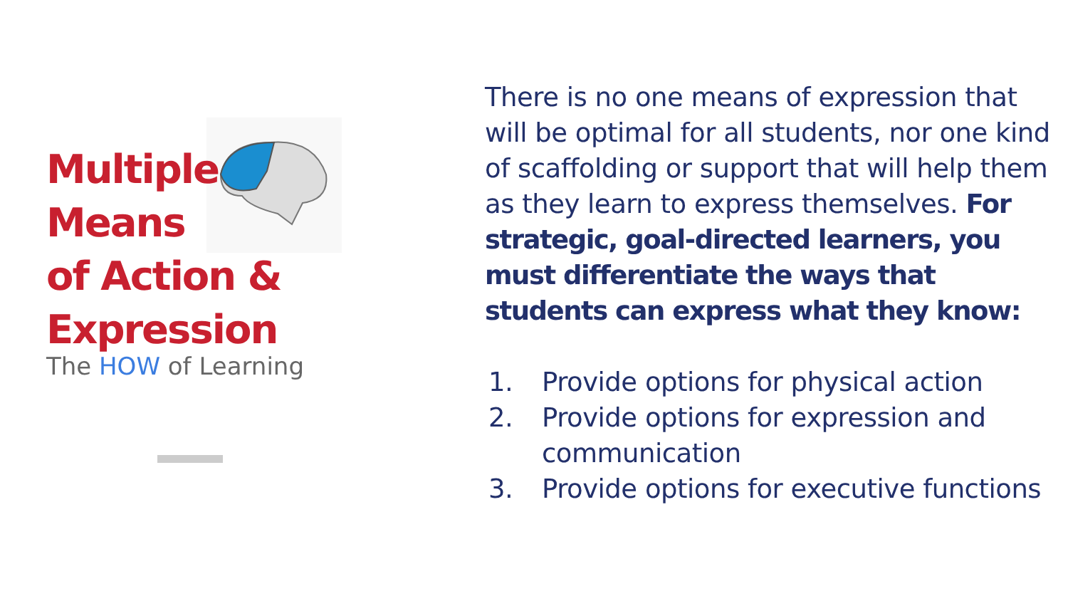Multiple
Means
of Action &
Expression
The HOW of Learning
There is no one means of expression that will be optimal for all students, nor one kind of scaffolding or support that will help them as they learn to express themselves. For strategic, goal-directed learners, you must differentiate the ways that students can express what they know:
1. Provide options for physical action
2. Provide options for expression and communication
3. Provide options for executive functions